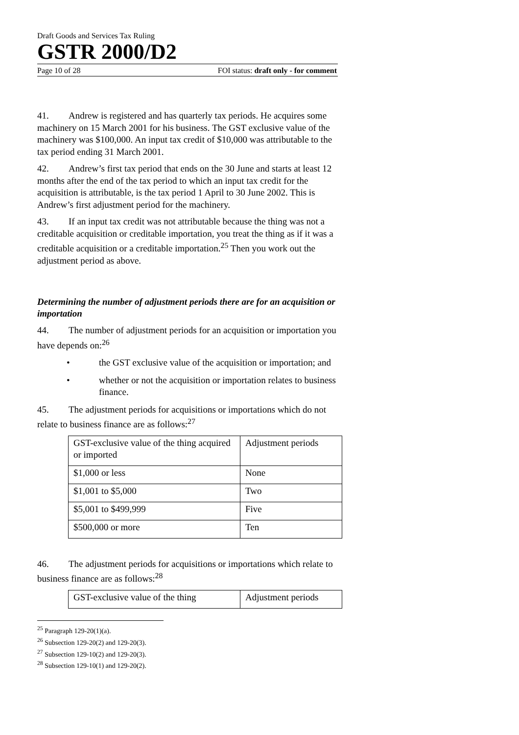Draft Goods and Services Tax Ruling
GSTR 2000/D2
Page 10 of 28 FOI status: draft only - for comment
41. Andrew is registered and has quarterly tax periods. He acquires some machinery on 15 March 2001 for his business. The GST exclusive value of the machinery was $100,000. An input tax credit of $10,000 was attributable to the tax period ending 31 March 2001.
42. Andrew’s first tax period that ends on the 30 June and starts at least 12 months after the end of the tax period to which an input tax credit for the acquisition is attributable, is the tax period 1 April to 30 June 2002. This is Andrew’s first adjustment period for the machinery.
43. If an input tax credit was not attributable because the thing was not a creditable acquisition or creditable importation, you treat the thing as if it was a creditable acquisition or a creditable importation.<sup>25</sup> Then you work out the adjustment period as above.
Determining the number of adjustment periods there are for an acquisition or importation
44. The number of adjustment periods for an acquisition or importation you have depends on:<sup>26</sup>
• the GST exclusive value of the acquisition or importation; and
• whether or not the acquisition or importation relates to business finance.
45. The adjustment periods for acquisitions or importations which do not relate to business finance are as follows:<sup>27</sup>
| GST-exclusive value of the thing acquired or imported | Adjustment periods |
| $1,000 or less | None |
| $1,001 to $5,000 | Two |
| $5,001 to $499,999 | Five |
| $500,000 or more | Ten |
46. The adjustment periods for acquisitions or importations which relate to business finance are as follows:<sup>28</sup>
| GST-exclusive value of the thing | Adjustment periods |
<sup>25</sup> Paragraph 129-20(1)(a).
<sup>26</sup> Subsection 129-20(2) and 129-20(3).
<sup>27</sup> Subsection 129-10(2) and 129-20(3).
<sup>28</sup> Subsection 129-10(1) and 129-20(2).